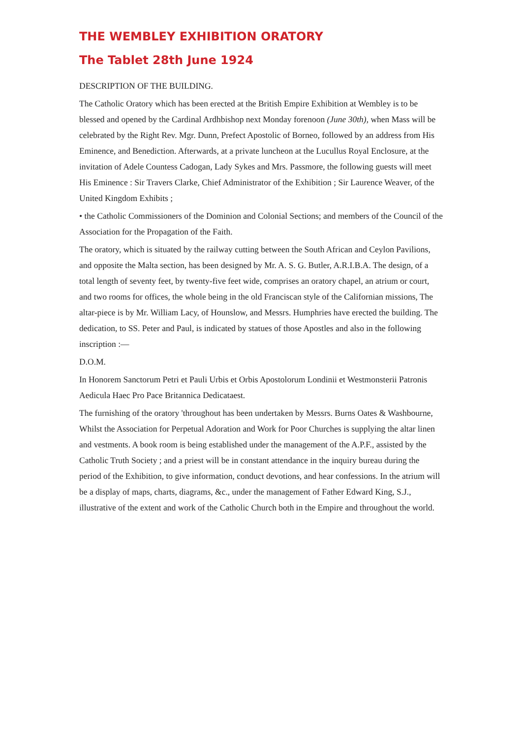THE WEMBLEY EXHIBITION ORATORY
The Tablet 28th June 1924
DESCRIPTION OF THE BUILDING.
The Catholic Oratory which has been erected at the British Empire Exhibition at Wembley is to be blessed and opened by the Cardinal Ardhbishop next Monday forenoon (June 30th), when Mass will be celebrated by the Right Rev. Mgr. Dunn, Prefect Apostolic of Borneo, followed by an address from His Eminence, and Benediction. Afterwards, at a private luncheon at the Lucullus Royal Enclosure, at the invitation of Adele Countess Cadogan, Lady Sykes and Mrs. Passmore, the following guests will meet His Eminence : Sir Travers Clarke, Chief Administrator of the Exhibition ; Sir Laurence Weaver, of the United Kingdom Exhibits ;
• the Catholic Commissioners of the Dominion and Colonial Sections; and members of the Council of the Association for the Propagation of the Faith.
The oratory, which is situated by the railway cutting between the South African and Ceylon Pavilions, and opposite the Malta section, has been designed by Mr. A. S. G. Butler, A.R.I.B.A. The design, of a total length of seventy feet, by twenty-five feet wide, comprises an oratory chapel, an atrium or court, and two rooms for offices, the whole being in the old Franciscan style of the Californian missions, The altar-piece is by Mr. William Lacy, of Hounslow, and Messrs. Humphries have erected the building. The dedication, to SS. Peter and Paul, is indicated by statues of those Apostles and also in the following inscription :—
D.O.M.
In Honorem Sanctorum Petri et Pauli Urbis et Orbis Apostolorum Londinii et Westmonsterii Patronis Aedicula Haec Pro Pace Britannica Dedicataest.
The furnishing of the oratory 'throughout has been undertaken by Messrs. Burns Oates & Washbourne, Whilst the Association for Perpetual Adoration and Work for Poor Churches is supplying the altar linen and vestments. A book room is being established under the management of the A.P.F., assisted by the Catholic Truth Society ; and a priest will be in constant attendance in the inquiry bureau during the period of the Exhibition, to give information, conduct devotions, and hear confessions. In the atrium will be a display of maps, charts, diagrams, &c., under the management of Father Edward King, S.J., illustrative of the extent and work of the Catholic Church both in the Empire and throughout the world.